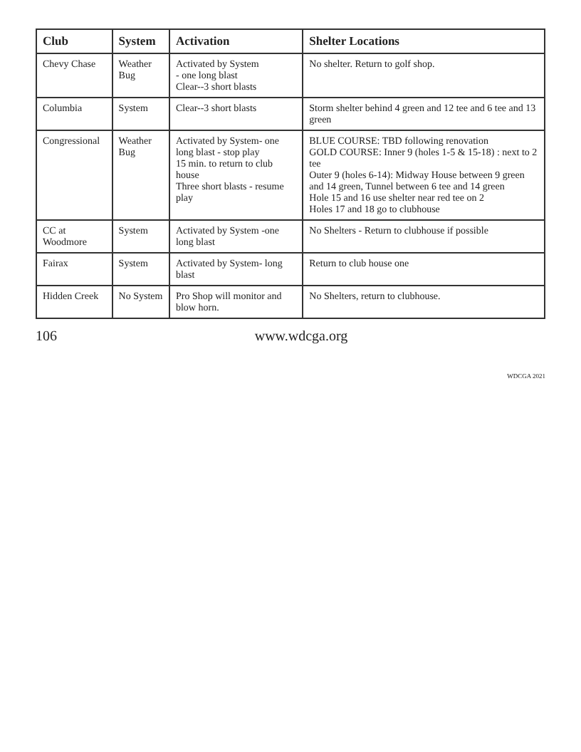| Club | System | Activation | Shelter Locations |
| --- | --- | --- | --- |
| Chevy Chase | Weather Bug | Activated by System - one long blast Clear--3 short blasts | No shelter. Return to golf shop. |
| Columbia | System | Clear--3 short blasts | Storm shelter behind 4 green and 12 tee and 6 tee and 13 green |
| Congressional | Weather Bug | Activated by System- one long blast - stop play 15 min. to return to club house Three short blasts - resume play | BLUE COURSE: TBD following renovation GOLD COURSE: Inner 9 (holes 1-5 & 15-18) : next to 2 tee Outer 9 (holes 6-14): Midway House between 9 green and 14 green, Tunnel between 6 tee and 14 green Hole 15 and 16 use shelter near red tee on 2 Holes 17 and 18 go to clubhouse |
| CC at Woodmore | System | Activated by System -one long blast | No Shelters - Return to clubhouse if possible |
| Fairax | System | Activated by System- long blast | Return to club house one |
| Hidden Creek | No System | Pro Shop will monitor and blow horn. | No Shelters, return to clubhouse. |
106 www.wdcga.org
WDCGA 2021